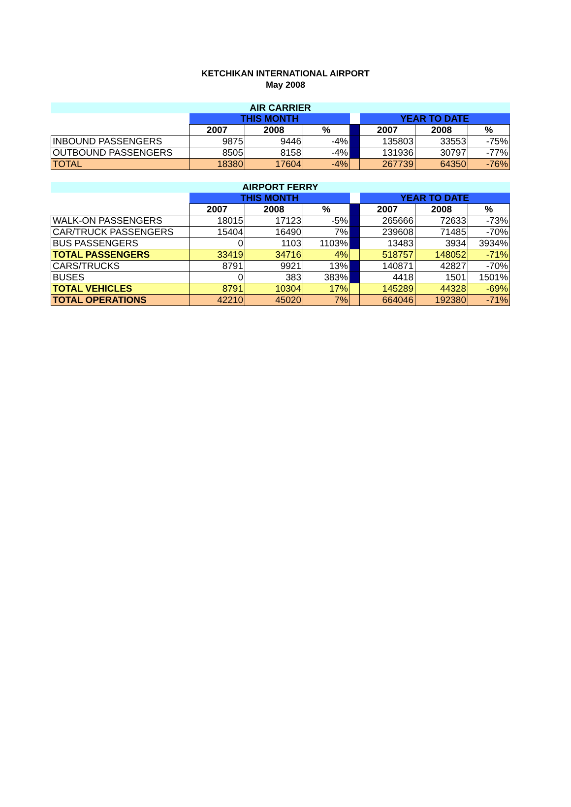KETCHIKAN INTERNATIONAL AIRPORT
May 2008
| AIR CARRIER | | | | | | | |
| | THIS MONTH | | | | YEAR TO DATE | | |
| | 2007 | 2008 | % | | 2007 | 2008 | % |
| INBOUND PASSENGERS | 9875 | 9446 | -4% | | 135803 | 33553 | -75% |
| OUTBOUND PASSENGERS | 8505 | 8158 | -4% | | 131936 | 30797 | -77% |
| TOTAL | 18380 | 17604 | -4% | | 267739 | 64350 | -76% |
| AIRPORT FERRY | | | | | | | |
| | THIS MONTH | | | | YEAR TO DATE | | |
| | 2007 | 2008 | % | | 2007 | 2008 | % |
| WALK-ON PASSENGERS | 18015 | 17123 | -5% | | 265666 | 72633 | -73% |
| CAR/TRUCK PASSENGERS | 15404 | 16490 | 7% | | 239608 | 71485 | -70% |
| BUS PASSENGERS | 0 | 1103 | 1103% | | 13483 | 3934 | 3934% |
| TOTAL PASSENGERS | 33419 | 34716 | 4% | | 518757 | 148052 | -71% |
| CARS/TRUCKS | 8791 | 9921 | 13% | | 140871 | 42827 | -70% |
| BUSES | 0 | 383 | 383% | | 4418 | 1501 | 1501% |
| TOTAL VEHICLES | 8791 | 10304 | 17% | | 145289 | 44328 | -69% |
| TOTAL OPERATIONS | 42210 | 45020 | 7% | | 664046 | 192380 | -71% |